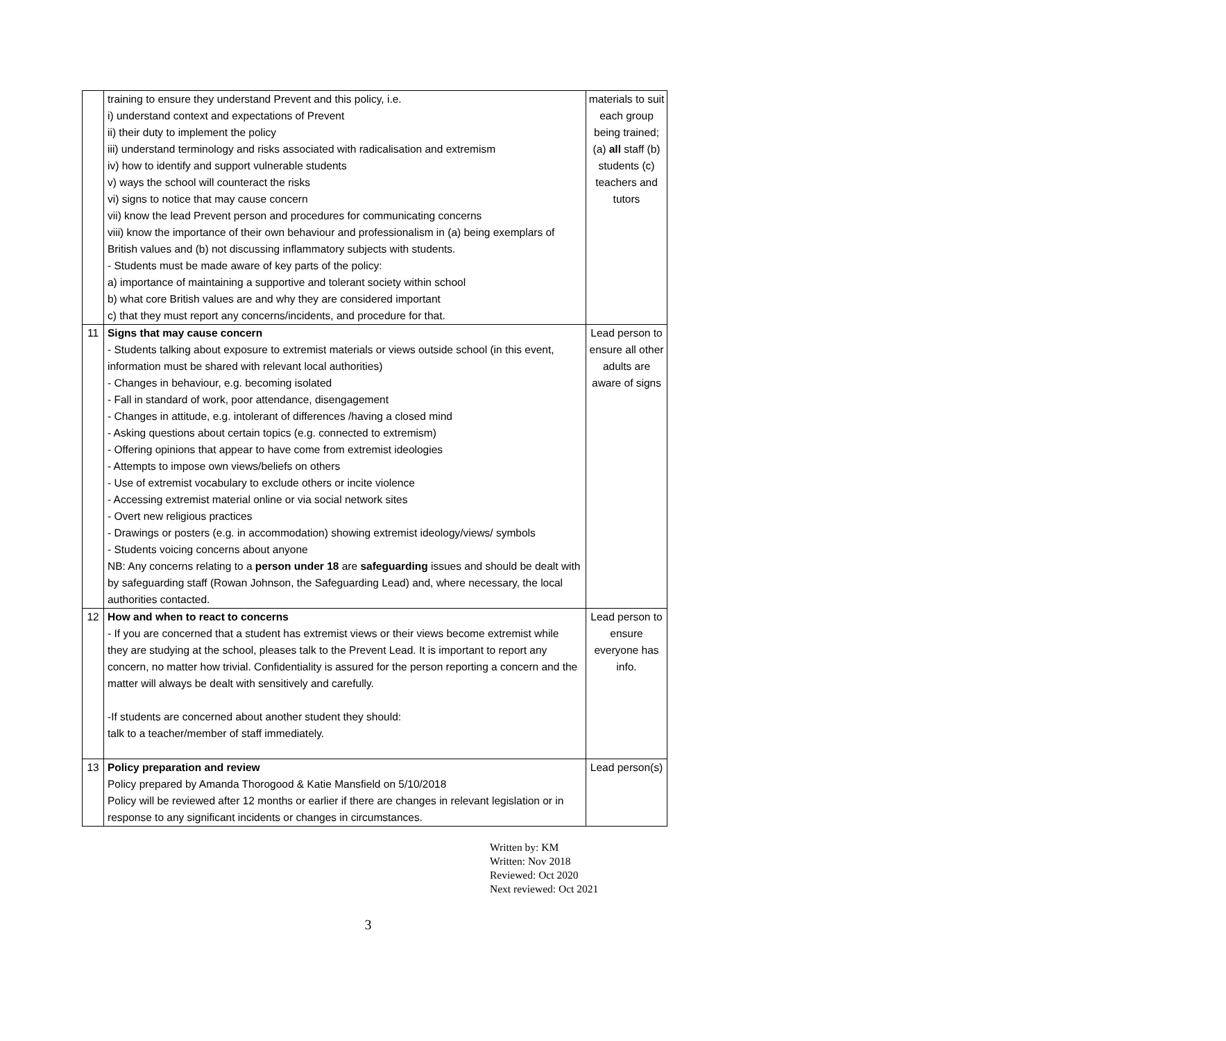| | training to ensure they understand Prevent and this policy, i.e. i) understand context and expectations of Prevent ii) their duty to implement the policy iii) understand terminology and risks associated with radicalisation and extremism iv) how to identify and support vulnerable students v) ways the school will counteract the risks vi) signs to notice that may cause concern vii) know the lead Prevent person and procedures for communicating concerns viii) know the importance of their own behaviour and professionalism in (a) being exemplars of British values and (b) not discussing inflammatory subjects with students. - Students must be made aware of key parts of the policy: a) importance of maintaining a supportive and tolerant society within school b) what core British values are and why they are considered important c) that they must report any concerns/incidents, and procedure for that. | materials to suit each group being trained; (a) all staff (b) students (c) teachers and tutors |
| 11 | Signs that may cause concern - Students talking about exposure to extremist materials or views outside school (in this event, information must be shared with relevant local authorities) - Changes in behaviour, e.g. becoming isolated - Fall in standard of work, poor attendance, disengagement - Changes in attitude, e.g. intolerant of differences /having a closed mind - Asking questions about certain topics (e.g. connected to extremism) - Offering opinions that appear to have come from extremist ideologies - Attempts to impose own views/beliefs on others - Use of extremist vocabulary to exclude others or incite violence - Accessing extremist material online or via social network sites - Overt new religious practices - Drawings or posters (e.g. in accommodation) showing extremist ideology/views/ symbols - Students voicing concerns about anyone NB: Any concerns relating to a person under 18 are safeguarding issues and should be dealt with by safeguarding staff (Rowan Johnson, the Safeguarding Lead) and, where necessary, the local authorities contacted. | Lead person to ensure all other adults are aware of signs |
| 12 | How and when to react to concerns - If you are concerned that a student has extremist views or their views become extremist while they are studying at the school, pleases talk to the Prevent Lead. It is important to report any concern, no matter how trivial. Confidentiality is assured for the person reporting a concern and the matter will always be dealt with sensitively and carefully. -If students are concerned about another student they should: talk to a teacher/member of staff immediately. | Lead person to ensure everyone has info. |
| 13 | Policy preparation and review Policy prepared by Amanda Thorogood & Katie Mansfield on 5/10/2018 Policy will be reviewed after 12 months or earlier if there are changes in relevant legislation or in response to any significant incidents or changes in circumstances. | Lead person(s) |
Written by: KM
Written: Nov 2018
Reviewed: Oct 2020
Next reviewed: Oct 2021
3